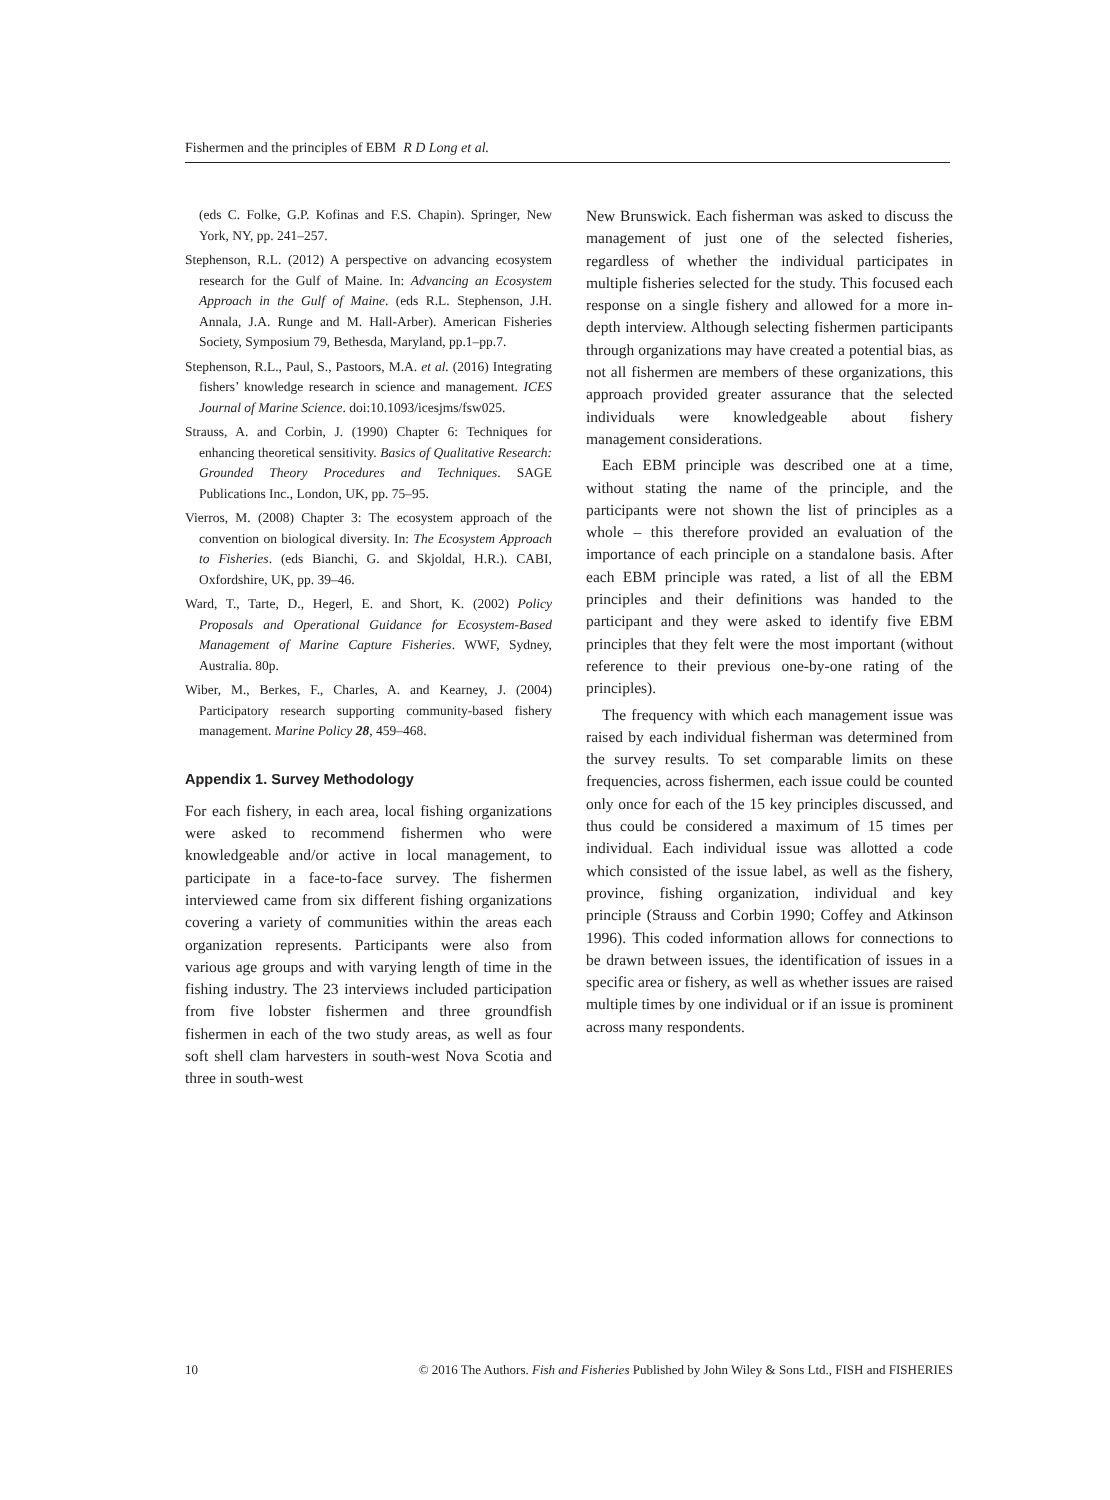Fishermen and the principles of EBM R D Long et al.
(eds C. Folke, G.P. Kofinas and F.S. Chapin). Springer, New York, NY, pp. 241–257.
Stephenson, R.L. (2012) A perspective on advancing ecosystem research for the Gulf of Maine. In: Advancing an Ecosystem Approach in the Gulf of Maine. (eds R.L. Stephenson, J.H. Annala, J.A. Runge and M. Hall-Arber). American Fisheries Society, Symposium 79, Bethesda, Maryland, pp.1–pp.7.
Stephenson, R.L., Paul, S., Pastoors, M.A. et al. (2016) Integrating fishers’ knowledge research in science and management. ICES Journal of Marine Science. doi:10.1093/icesjms/fsw025.
Strauss, A. and Corbin, J. (1990) Chapter 6: Techniques for enhancing theoretical sensitivity. Basics of Qualitative Research: Grounded Theory Procedures and Techniques. SAGE Publications Inc., London, UK, pp. 75–95.
Vierros, M. (2008) Chapter 3: The ecosystem approach of the convention on biological diversity. In: The Ecosystem Approach to Fisheries. (eds Bianchi, G. and Skjoldal, H.R.). CABI, Oxfordshire, UK, pp. 39–46.
Ward, T., Tarte, D., Hegerl, E. and Short, K. (2002) Policy Proposals and Operational Guidance for Ecosystem-Based Management of Marine Capture Fisheries. WWF, Sydney, Australia. 80p.
Wiber, M., Berkes, F., Charles, A. and Kearney, J. (2004) Participatory research supporting community-based fishery management. Marine Policy 28, 459–468.
Appendix 1. Survey Methodology
For each fishery, in each area, local fishing organizations were asked to recommend fishermen who were knowledgeable and/or active in local management, to participate in a face-to-face survey. The fishermen interviewed came from six different fishing organizations covering a variety of communities within the areas each organization represents. Participants were also from various age groups and with varying length of time in the fishing industry. The 23 interviews included participation from five lobster fishermen and three groundfish fishermen in each of the two study areas, as well as four soft shell clam harvesters in south-west Nova Scotia and three in south-west
New Brunswick. Each fisherman was asked to discuss the management of just one of the selected fisheries, regardless of whether the individual participates in multiple fisheries selected for the study. This focused each response on a single fishery and allowed for a more in-depth interview. Although selecting fishermen participants through organizations may have created a potential bias, as not all fishermen are members of these organizations, this approach provided greater assurance that the selected individuals were knowledgeable about fishery management considerations.
Each EBM principle was described one at a time, without stating the name of the principle, and the participants were not shown the list of principles as a whole – this therefore provided an evaluation of the importance of each principle on a standalone basis. After each EBM principle was rated, a list of all the EBM principles and their definitions was handed to the participant and they were asked to identify five EBM principles that they felt were the most important (without reference to their previous one-by-one rating of the principles).
The frequency with which each management issue was raised by each individual fisherman was determined from the survey results. To set comparable limits on these frequencies, across fishermen, each issue could be counted only once for each of the 15 key principles discussed, and thus could be considered a maximum of 15 times per individual. Each individual issue was allotted a code which consisted of the issue label, as well as the fishery, province, fishing organization, individual and key principle (Strauss and Corbin 1990; Coffey and Atkinson 1996). This coded information allows for connections to be drawn between issues, the identification of issues in a specific area or fishery, as well as whether issues are raised multiple times by one individual or if an issue is prominent across many respondents.
10 © 2016 The Authors. Fish and Fisheries Published by John Wiley & Sons Ltd., FISH and FISHERIES